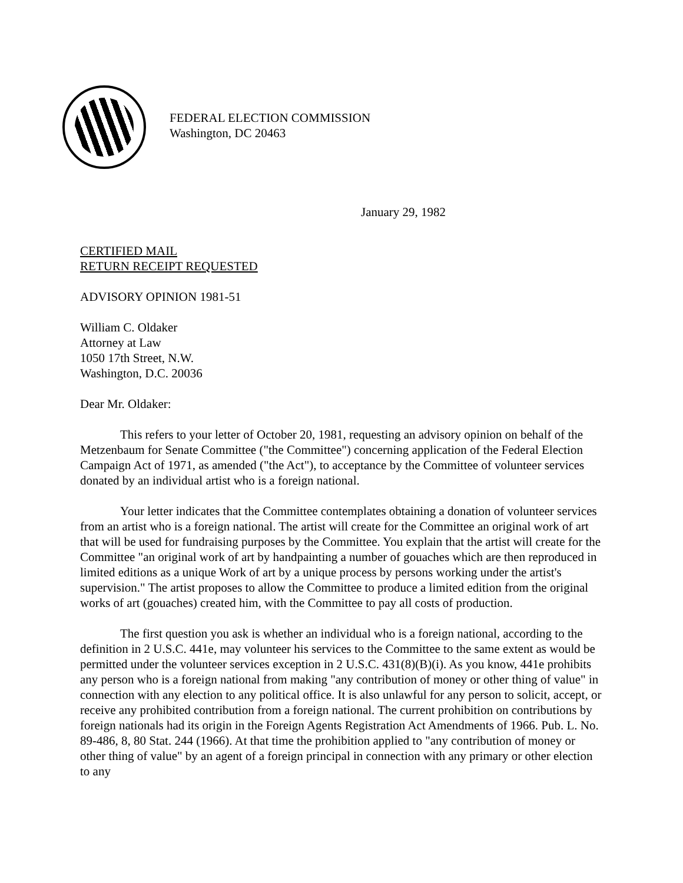FEDERAL ELECTION COMMISSION
Washington, DC 20463
January 29, 1982
CERTIFIED MAIL
RETURN RECEIPT REQUESTED
ADVISORY OPINION 1981-51
William C. Oldaker
Attorney at Law
1050 17th Street, N.W.
Washington, D.C. 20036
Dear Mr. Oldaker:
This refers to your letter of October 20, 1981, requesting an advisory opinion on behalf of the Metzenbaum for Senate Committee ("the Committee") concerning application of the Federal Election Campaign Act of 1971, as amended ("the Act"), to acceptance by the Committee of volunteer services donated by an individual artist who is a foreign national.
Your letter indicates that the Committee contemplates obtaining a donation of volunteer services from an artist who is a foreign national. The artist will create for the Committee an original work of art that will be used for fundraising purposes by the Committee. You explain that the artist will create for the Committee "an original work of art by handpainting a number of gouaches which are then reproduced in limited editions as a unique Work of art by a unique process by persons working under the artist's supervision." The artist proposes to allow the Committee to produce a limited edition from the original works of art (gouaches) created him, with the Committee to pay all costs of production.
The first question you ask is whether an individual who is a foreign national, according to the definition in 2 U.S.C. 441e, may volunteer his services to the Committee to the same extent as would be permitted under the volunteer services exception in 2 U.S.C. 431(8)(B)(i). As you know, 441e prohibits any person who is a foreign national from making "any contribution of money or other thing of value" in connection with any election to any political office. It is also unlawful for any person to solicit, accept, or receive any prohibited contribution from a foreign national. The current prohibition on contributions by foreign nationals had its origin in the Foreign Agents Registration Act Amendments of 1966. Pub. L. No. 89-486, 8, 80 Stat. 244 (1966). At that time the prohibition applied to "any contribution of money or other thing of value" by an agent of a foreign principal in connection with any primary or other election to any